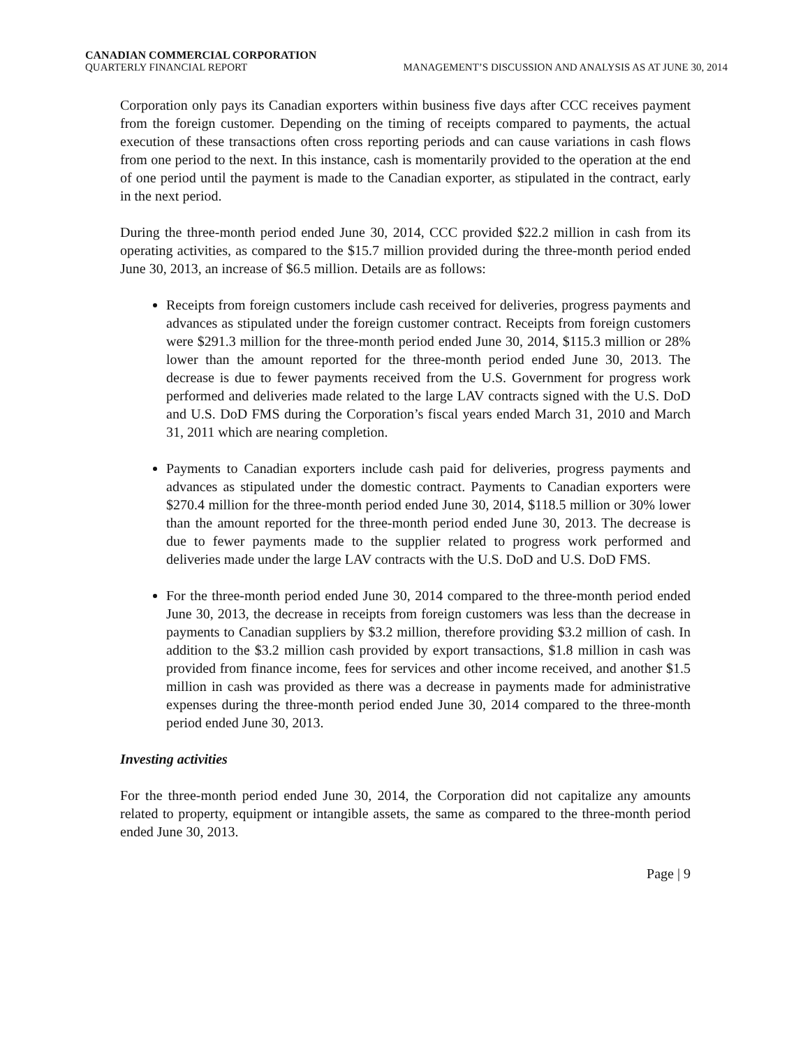CANADIAN COMMERCIAL CORPORATION
QUARTERLY FINANCIAL REPORT MANAGEMENT’S DISCUSSION AND ANALYSIS AS AT JUNE 30, 2014
Corporation only pays its Canadian exporters within business five days after CCC receives payment from the foreign customer. Depending on the timing of receipts compared to payments, the actual execution of these transactions often cross reporting periods and can cause variations in cash flows from one period to the next. In this instance, cash is momentarily provided to the operation at the end of one period until the payment is made to the Canadian exporter, as stipulated in the contract, early in the next period.
During the three-month period ended June 30, 2014, CCC provided $22.2 million in cash from its operating activities, as compared to the $15.7 million provided during the three-month period ended June 30, 2013, an increase of $6.5 million. Details are as follows:
Receipts from foreign customers include cash received for deliveries, progress payments and advances as stipulated under the foreign customer contract. Receipts from foreign customers were $291.3 million for the three-month period ended June 30, 2014, $115.3 million or 28% lower than the amount reported for the three-month period ended June 30, 2013. The decrease is due to fewer payments received from the U.S. Government for progress work performed and deliveries made related to the large LAV contracts signed with the U.S. DoD and U.S. DoD FMS during the Corporation’s fiscal years ended March 31, 2010 and March 31, 2011 which are nearing completion.
Payments to Canadian exporters include cash paid for deliveries, progress payments and advances as stipulated under the domestic contract. Payments to Canadian exporters were $270.4 million for the three-month period ended June 30, 2014, $118.5 million or 30% lower than the amount reported for the three-month period ended June 30, 2013. The decrease is due to fewer payments made to the supplier related to progress work performed and deliveries made under the large LAV contracts with the U.S. DoD and U.S. DoD FMS.
For the three-month period ended June 30, 2014 compared to the three-month period ended June 30, 2013, the decrease in receipts from foreign customers was less than the decrease in payments to Canadian suppliers by $3.2 million, therefore providing $3.2 million of cash. In addition to the $3.2 million cash provided by export transactions, $1.8 million in cash was provided from finance income, fees for services and other income received, and another $1.5 million in cash was provided as there was a decrease in payments made for administrative expenses during the three-month period ended June 30, 2014 compared to the three-month period ended June 30, 2013.
Investing activities
For the three-month period ended June 30, 2014, the Corporation did not capitalize any amounts related to property, equipment or intangible assets, the same as compared to the three-month period ended June 30, 2013.
Page | 9